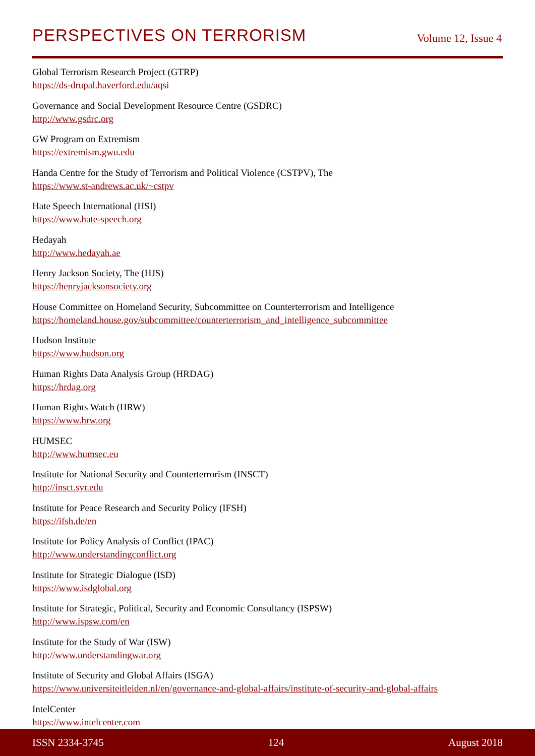PERSPECTIVES ON TERRORISM
Volume 12, Issue 4
Global Terrorism Research Project (GTRP)
https://ds-drupal.haverford.edu/aqsi
Governance and Social Development Resource Centre (GSDRC)
http://www.gsdrc.org
GW Program on Extremism
https://extremism.gwu.edu
Handa Centre for the Study of Terrorism and Political Violence (CSTPV), The
https://www.st-andrews.ac.uk/~cstpv
Hate Speech International (HSI)
https://www.hate-speech.org
Hedayah
http://www.hedayah.ae
Henry Jackson Society, The (HJS)
https://henryjacksonsociety.org
House Committee on Homeland Security, Subcommittee on Counterterrorism and Intelligence
https://homeland.house.gov/subcommittee/counterterrorism_and_intelligence_subcommittee
Hudson Institute
https://www.hudson.org
Human Rights Data Analysis Group (HRDAG)
https://hrdag.org
Human Rights Watch (HRW)
https://www.hrw.org
HUMSEC
http://www.humsec.eu
Institute for National Security and Counterterrorism (INSCT)
http://insct.syr.edu
Institute for Peace Research and Security Policy (IFSH)
https://ifsh.de/en
Institute for Policy Analysis of Conflict (IPAC)
http://www.understandingconflict.org
Institute for Strategic Dialogue (ISD)
https://www.isdglobal.org
Institute for Strategic, Political, Security and Economic Consultancy (ISPSW)
http://www.ispsw.com/en
Institute for the Study of War (ISW)
http://www.understandingwar.org
Institute of Security and Global Affairs (ISGA)
https://www.universiteitleiden.nl/en/governance-and-global-affairs/institute-of-security-and-global-affairs
IntelCenter
https://www.intelcenter.com
ISSN 2334-3745 124 August 2018